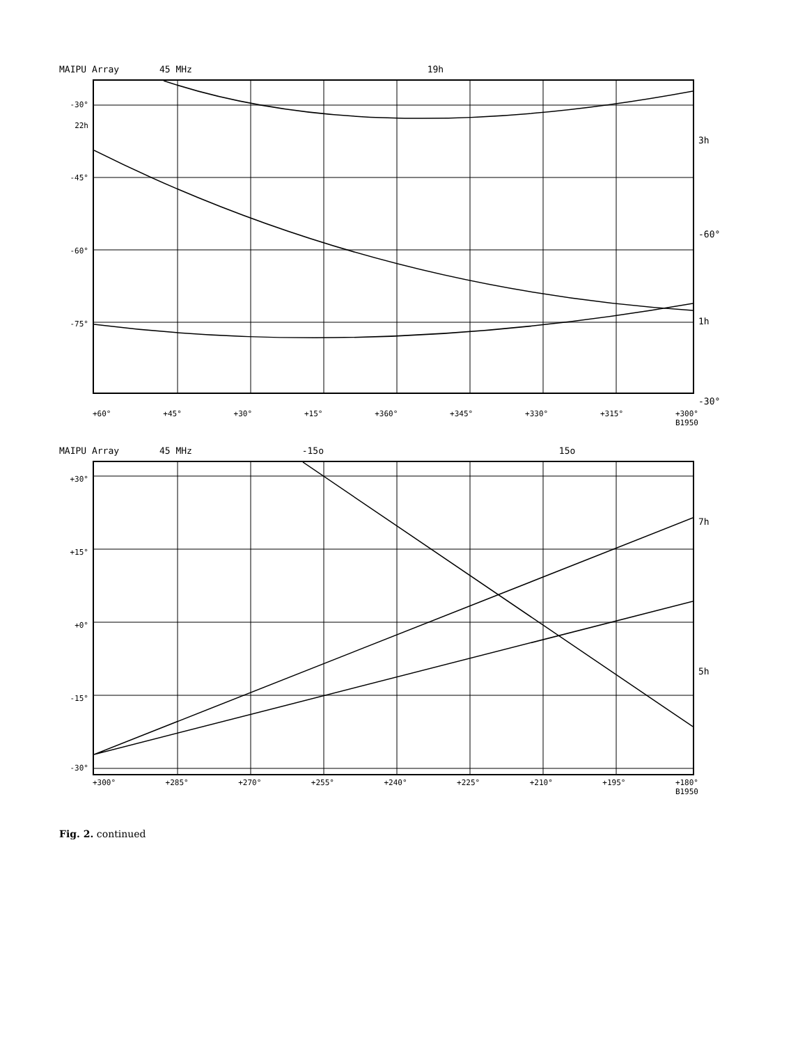MAIPU Array 45 MHz 19h
-30°
22h
-45°
-60°
-75°
3h
-60°
1h
-30°
+60° +45° +30° +15° +360° +345° +330° +315° +300°
B1950
MAIPU Array 45 MHz -15o 15o
+30°
+15°
+0°
-15°
-30°
7h
5h
+300° +285° +270° +255° +240° +225° +210° +195° +180°
B1950
Fig. 2. continued